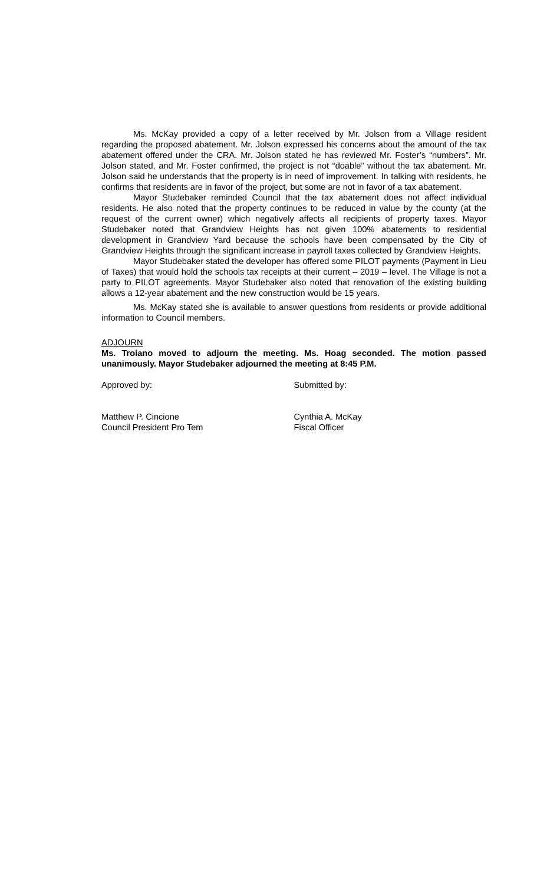Ms. McKay provided a copy of a letter received by Mr. Jolson from a Village resident regarding the proposed abatement. Mr. Jolson expressed his concerns about the amount of the tax abatement offered under the CRA. Mr. Jolson stated he has reviewed Mr. Foster’s “numbers”. Mr. Jolson stated, and Mr. Foster confirmed, the project is not “doable” without the tax abatement. Mr. Jolson said he understands that the property is in need of improvement. In talking with residents, he confirms that residents are in favor of the project, but some are not in favor of a tax abatement.
Mayor Studebaker reminded Council that the tax abatement does not affect individual residents. He also noted that the property continues to be reduced in value by the county (at the request of the current owner) which negatively affects all recipients of property taxes. Mayor Studebaker noted that Grandview Heights has not given 100% abatements to residential development in Grandview Yard because the schools have been compensated by the City of Grandview Heights through the significant increase in payroll taxes collected by Grandview Heights.
Mayor Studebaker stated the developer has offered some PILOT payments (Payment in Lieu of Taxes) that would hold the schools tax receipts at their current – 2019 – level. The Village is not a party to PILOT agreements. Mayor Studebaker also noted that renovation of the existing building allows a 12-year abatement and the new construction would be 15 years.
Ms. McKay stated she is available to answer questions from residents or provide additional information to Council members.
ADJOURN
Ms. Troiano moved to adjourn the meeting. Ms. Hoag seconded. The motion passed unanimously. Mayor Studebaker adjourned the meeting at 8:45 P.M.
Approved by: Submitted by:
Matthew P. Cincione
Council President Pro Tem
Cynthia A. McKay
Fiscal Officer